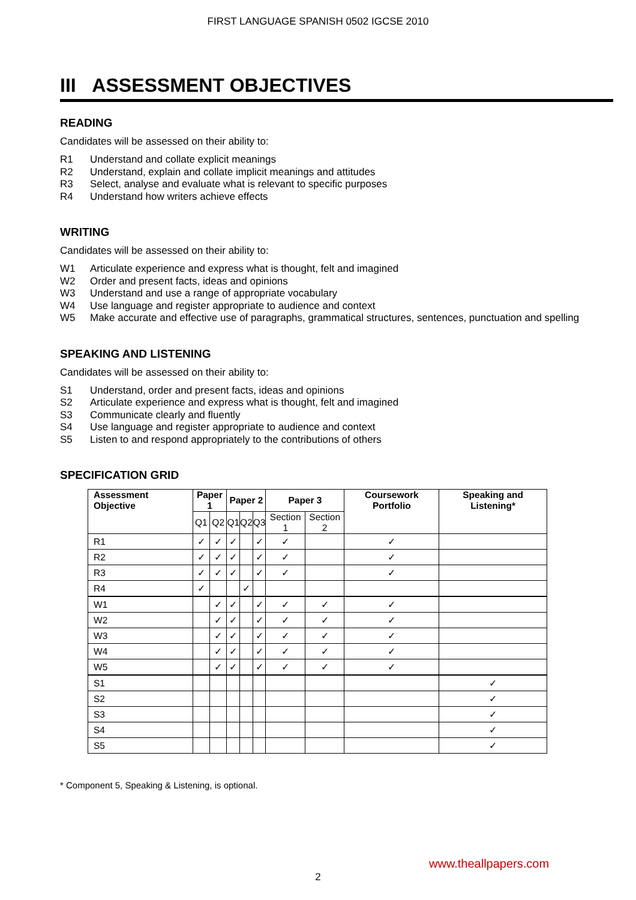FIRST LANGUAGE SPANISH 0502 IGCSE 2010
III ASSESSMENT OBJECTIVES
READING
Candidates will be assessed on their ability to:
R1 Understand and collate explicit meanings
R2 Understand, explain and collate implicit meanings and attitudes
R3 Select, analyse and evaluate what is relevant to specific purposes
R4 Understand how writers achieve effects
WRITING
Candidates will be assessed on their ability to:
W1 Articulate experience and express what is thought, felt and imagined
W2 Order and present facts, ideas and opinions
W3 Understand and use a range of appropriate vocabulary
W4 Use language and register appropriate to audience and context
W5 Make accurate and effective use of paragraphs, grammatical structures, sentences, punctuation and spelling
SPEAKING AND LISTENING
Candidates will be assessed on their ability to:
S1 Understand, order and present facts, ideas and opinions
S2 Articulate experience and express what is thought, felt and imagined
S3 Communicate clearly and fluently
S4 Use language and register appropriate to audience and context
S5 Listen to and respond appropriately to the contributions of others
SPECIFICATION GRID
| Assessment Objective | Paper 1 | | Paper 2 | | | Paper 3 | | Coursework Portfolio | Speaking and Listening* |
| --- | --- | --- | --- | --- | --- | --- | --- | --- | --- |
| | Q1 | Q2 | Q1 | Q2 | Q3 | Section 1 | Section 2 | | |
| R1 | ✓ | ✓ | ✓ | | ✓ | ✓ | | ✓ | |
| R2 | ✓ | ✓ | ✓ | | ✓ | ✓ | | ✓ | |
| R3 | ✓ | ✓ | ✓ | | ✓ | ✓ | | ✓ | |
| R4 | ✓ | | | ✓ | | | | | |
| W1 | | ✓ | ✓ | | ✓ | ✓ | ✓ | ✓ | |
| W2 | | ✓ | ✓ | | ✓ | ✓ | ✓ | ✓ | |
| W3 | | ✓ | ✓ | | ✓ | ✓ | ✓ | ✓ | |
| W4 | | ✓ | ✓ | | ✓ | ✓ | ✓ | ✓ | |
| W5 | | ✓ | ✓ | | ✓ | ✓ | ✓ | ✓ | |
| S1 | | | | | | | | | ✓ |
| S2 | | | | | | | | | ✓ |
| S3 | | | | | | | | | ✓ |
| S4 | | | | | | | | | ✓ |
| S5 | | | | | | | | | ✓ |
* Component 5, Speaking & Listening, is optional.
www.theallpapers.com
2